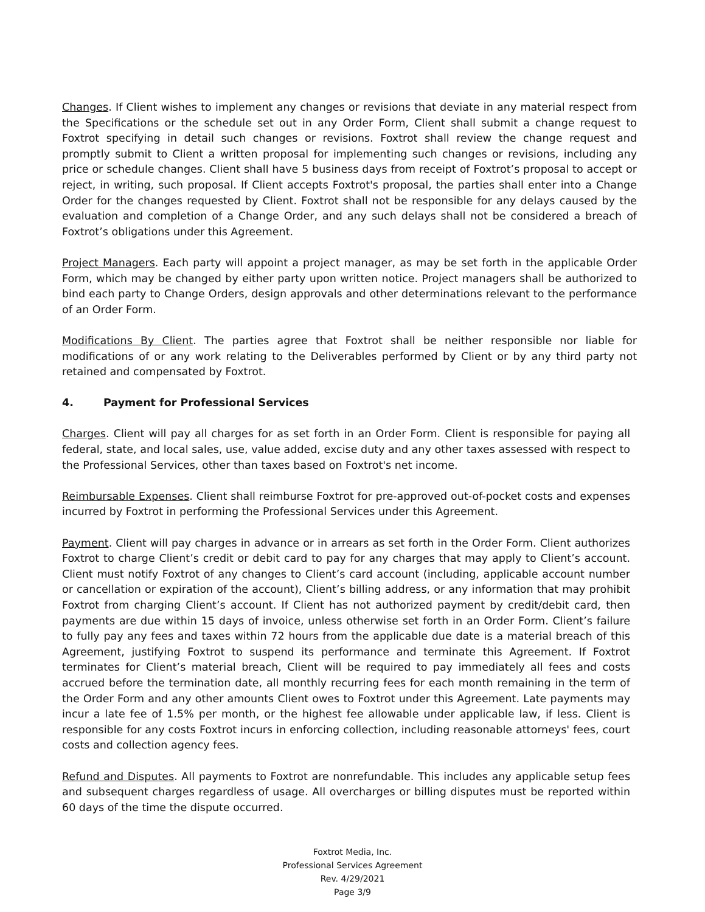Changes. If Client wishes to implement any changes or revisions that deviate in any material respect from the Specifications or the schedule set out in any Order Form, Client shall submit a change request to Foxtrot specifying in detail such changes or revisions. Foxtrot shall review the change request and promptly submit to Client a written proposal for implementing such changes or revisions, including any price or schedule changes. Client shall have 5 business days from receipt of Foxtrot’s proposal to accept or reject, in writing, such proposal. If Client accepts Foxtrot's proposal, the parties shall enter into a Change Order for the changes requested by Client. Foxtrot shall not be responsible for any delays caused by the evaluation and completion of a Change Order, and any such delays shall not be considered a breach of Foxtrot’s obligations under this Agreement.
Project Managers. Each party will appoint a project manager, as may be set forth in the applicable Order Form, which may be changed by either party upon written notice. Project managers shall be authorized to bind each party to Change Orders, design approvals and other determinations relevant to the performance of an Order Form.
Modifications By Client. The parties agree that Foxtrot shall be neither responsible nor liable for modifications of or any work relating to the Deliverables performed by Client or by any third party not retained and compensated by Foxtrot.
4. Payment for Professional Services
Charges. Client will pay all charges for as set forth in an Order Form. Client is responsible for paying all federal, state, and local sales, use, value added, excise duty and any other taxes assessed with respect to the Professional Services, other than taxes based on Foxtrot's net income.
Reimbursable Expenses. Client shall reimburse Foxtrot for pre-approved out-of-pocket costs and expenses incurred by Foxtrot in performing the Professional Services under this Agreement.
Payment. Client will pay charges in advance or in arrears as set forth in the Order Form. Client authorizes Foxtrot to charge Client’s credit or debit card to pay for any charges that may apply to Client’s account. Client must notify Foxtrot of any changes to Client’s card account (including, applicable account number or cancellation or expiration of the account), Client’s billing address, or any information that may prohibit Foxtrot from charging Client’s account. If Client has not authorized payment by credit/debit card, then payments are due within 15 days of invoice, unless otherwise set forth in an Order Form. Client’s failure to fully pay any fees and taxes within 72 hours from the applicable due date is a material breach of this Agreement, justifying Foxtrot to suspend its performance and terminate this Agreement. If Foxtrot terminates for Client’s material breach, Client will be required to pay immediately all fees and costs accrued before the termination date, all monthly recurring fees for each month remaining in the term of the Order Form and any other amounts Client owes to Foxtrot under this Agreement. Late payments may incur a late fee of 1.5% per month, or the highest fee allowable under applicable law, if less. Client is responsible for any costs Foxtrot incurs in enforcing collection, including reasonable attorneys' fees, court costs and collection agency fees.
Refund and Disputes. All payments to Foxtrot are nonrefundable. This includes any applicable setup fees and subsequent charges regardless of usage. All overcharges or billing disputes must be reported within 60 days of the time the dispute occurred.
Foxtrot Media, Inc.
Professional Services Agreement
Rev. 4/29/2021
Page 3/9